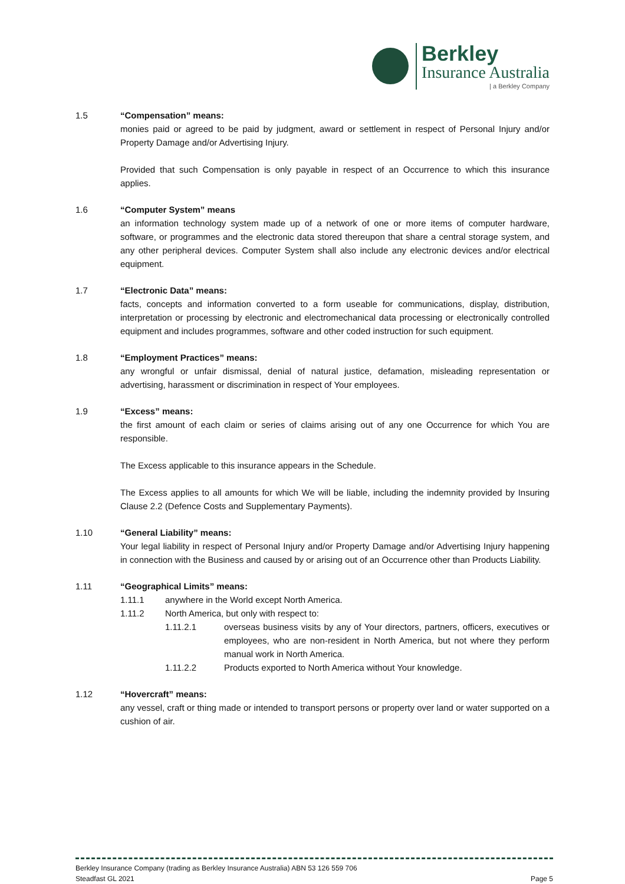Berkley
Insurance Australia
| a Berkley Company
1.5 “Compensation” means:
monies paid or agreed to be paid by judgment, award or settlement in respect of Personal Injury and/or Property Damage and/or Advertising Injury.
Provided that such Compensation is only payable in respect of an Occurrence to which this insurance applies.
1.6 “Computer System” means
an information technology system made up of a network of one or more items of computer hardware, software, or programmes and the electronic data stored thereupon that share a central storage system, and any other peripheral devices. Computer System shall also include any electronic devices and/or electrical equipment.
1.7 “Electronic Data” means:
facts, concepts and information converted to a form useable for communications, display, distribution, interpretation or processing by electronic and electromechanical data processing or electronically controlled equipment and includes programmes, software and other coded instruction for such equipment.
1.8 “Employment Practices” means:
any wrongful or unfair dismissal, denial of natural justice, defamation, misleading representation or advertising, harassment or discrimination in respect of Your employees.
1.9 “Excess” means:
the first amount of each claim or series of claims arising out of any one Occurrence for which You are responsible.
The Excess applicable to this insurance appears in the Schedule.
The Excess applies to all amounts for which We will be liable, including the indemnity provided by Insuring Clause 2.2 (Defence Costs and Supplementary Payments).
1.10 “General Liability” means:
Your legal liability in respect of Personal Injury and/or Property Damage and/or Advertising Injury happening in connection with the Business and caused by or arising out of an Occurrence other than Products Liability.
1.11 “Geographical Limits” means:
1.11.1 anywhere in the World except North America.
1.11.2 North America, but only with respect to:
1.11.2.1 overseas business visits by any of Your directors, partners, officers, executives or employees, who are non-resident in North America, but not where they perform manual work in North America.
1.11.2.2 Products exported to North America without Your knowledge.
1.12 “Hovercraft” means:
any vessel, craft or thing made or intended to transport persons or property over land or water supported on a cushion of air.
Berkley Insurance Company (trading as Berkley Insurance Australia) ABN 53 126 559 706
Steadfast GL 2021 Page 5